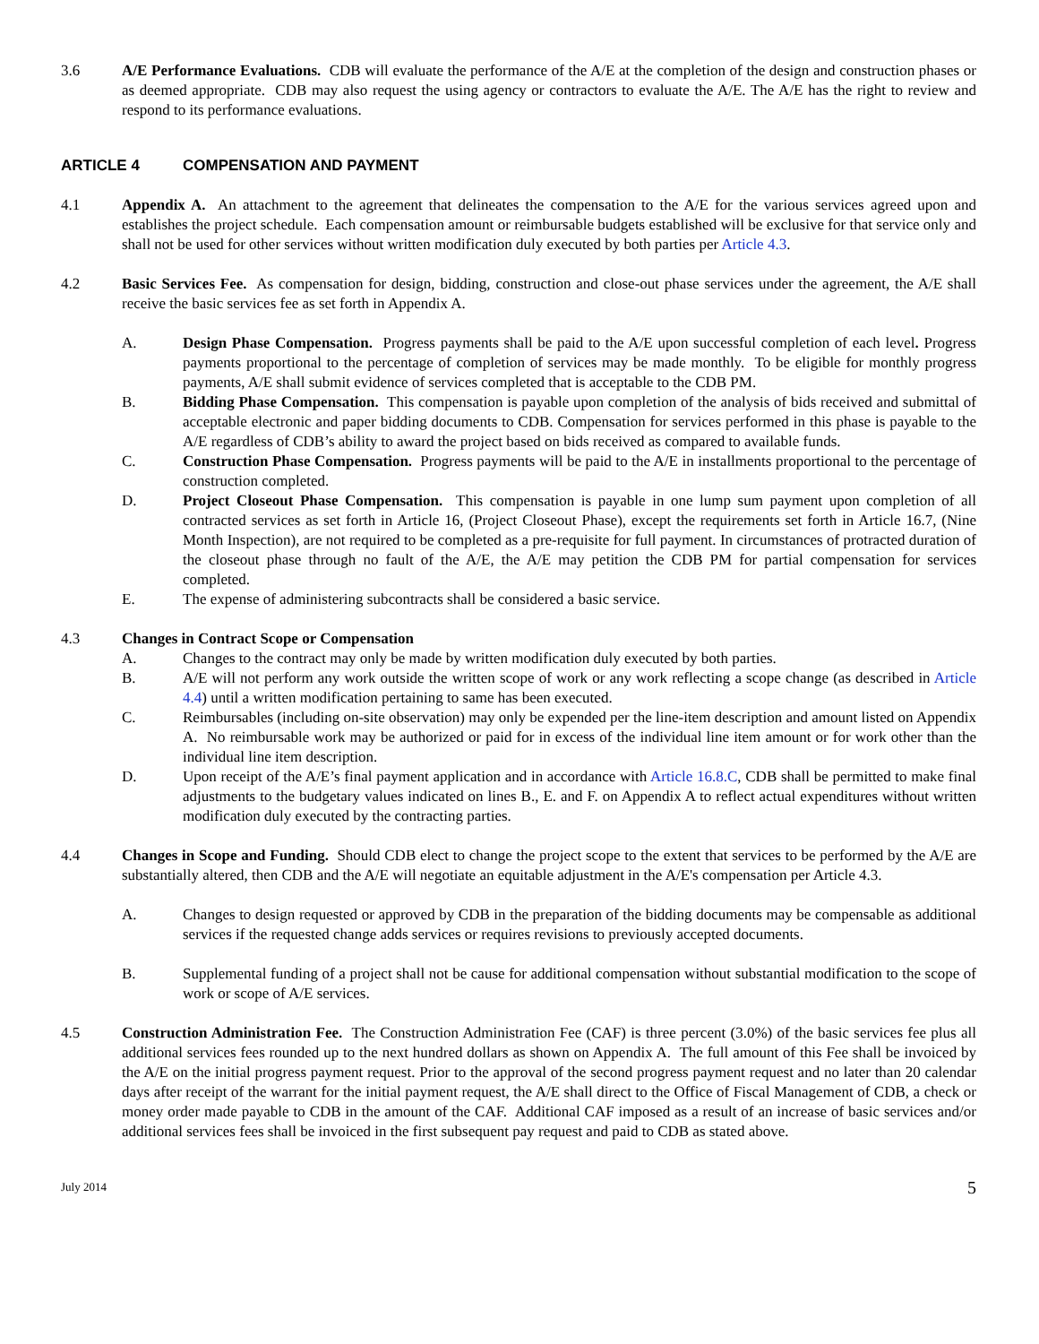3.6 A/E Performance Evaluations. CDB will evaluate the performance of the A/E at the completion of the design and construction phases or as deemed appropriate. CDB may also request the using agency or contractors to evaluate the A/E. The A/E has the right to review and respond to its performance evaluations.
ARTICLE 4 COMPENSATION AND PAYMENT
4.1 Appendix A. An attachment to the agreement that delineates the compensation to the A/E for the various services agreed upon and establishes the project schedule. Each compensation amount or reimbursable budgets established will be exclusive for that service only and shall not be used for other services without written modification duly executed by both parties per Article 4.3.
4.2 Basic Services Fee. As compensation for design, bidding, construction and close-out phase services under the agreement, the A/E shall receive the basic services fee as set forth in Appendix A.
A. Design Phase Compensation. Progress payments shall be paid to the A/E upon successful completion of each level. Progress payments proportional to the percentage of completion of services may be made monthly. To be eligible for monthly progress payments, A/E shall submit evidence of services completed that is acceptable to the CDB PM.
B. Bidding Phase Compensation. This compensation is payable upon completion of the analysis of bids received and submittal of acceptable electronic and paper bidding documents to CDB. Compensation for services performed in this phase is payable to the A/E regardless of CDB’s ability to award the project based on bids received as compared to available funds.
C. Construction Phase Compensation. Progress payments will be paid to the A/E in installments proportional to the percentage of construction completed.
D. Project Closeout Phase Compensation. This compensation is payable in one lump sum payment upon completion of all contracted services as set forth in Article 16, (Project Closeout Phase), except the requirements set forth in Article 16.7, (Nine Month Inspection), are not required to be completed as a pre-requisite for full payment. In circumstances of protracted duration of the closeout phase through no fault of the A/E, the A/E may petition the CDB PM for partial compensation for services completed.
E. The expense of administering subcontracts shall be considered a basic service.
4.3 Changes in Contract Scope or Compensation
A. Changes to the contract may only be made by written modification duly executed by both parties.
B. A/E will not perform any work outside the written scope of work or any work reflecting a scope change (as described in Article 4.4) until a written modification pertaining to same has been executed.
C. Reimbursables (including on-site observation) may only be expended per the line-item description and amount listed on Appendix A. No reimbursable work may be authorized or paid for in excess of the individual line item amount or for work other than the individual line item description.
D. Upon receipt of the A/E’s final payment application and in accordance with Article 16.8.C, CDB shall be permitted to make final adjustments to the budgetary values indicated on lines B., E. and F. on Appendix A to reflect actual expenditures without written modification duly executed by the contracting parties.
4.4 Changes in Scope and Funding. Should CDB elect to change the project scope to the extent that services to be performed by the A/E are substantially altered, then CDB and the A/E will negotiate an equitable adjustment in the A/E's compensation per Article 4.3.
A. Changes to design requested or approved by CDB in the preparation of the bidding documents may be compensable as additional services if the requested change adds services or requires revisions to previously accepted documents.
B. Supplemental funding of a project shall not be cause for additional compensation without substantial modification to the scope of work or scope of A/E services.
4.5 Construction Administration Fee. The Construction Administration Fee (CAF) is three percent (3.0%) of the basic services fee plus all additional services fees rounded up to the next hundred dollars as shown on Appendix A. The full amount of this Fee shall be invoiced by the A/E on the initial progress payment request. Prior to the approval of the second progress payment request and no later than 20 calendar days after receipt of the warrant for the initial payment request, the A/E shall direct to the Office of Fiscal Management of CDB, a check or money order made payable to CDB in the amount of the CAF. Additional CAF imposed as a result of an increase of basic services and/or additional services fees shall be invoiced in the first subsequent pay request and paid to CDB as stated above.
July 2014 5